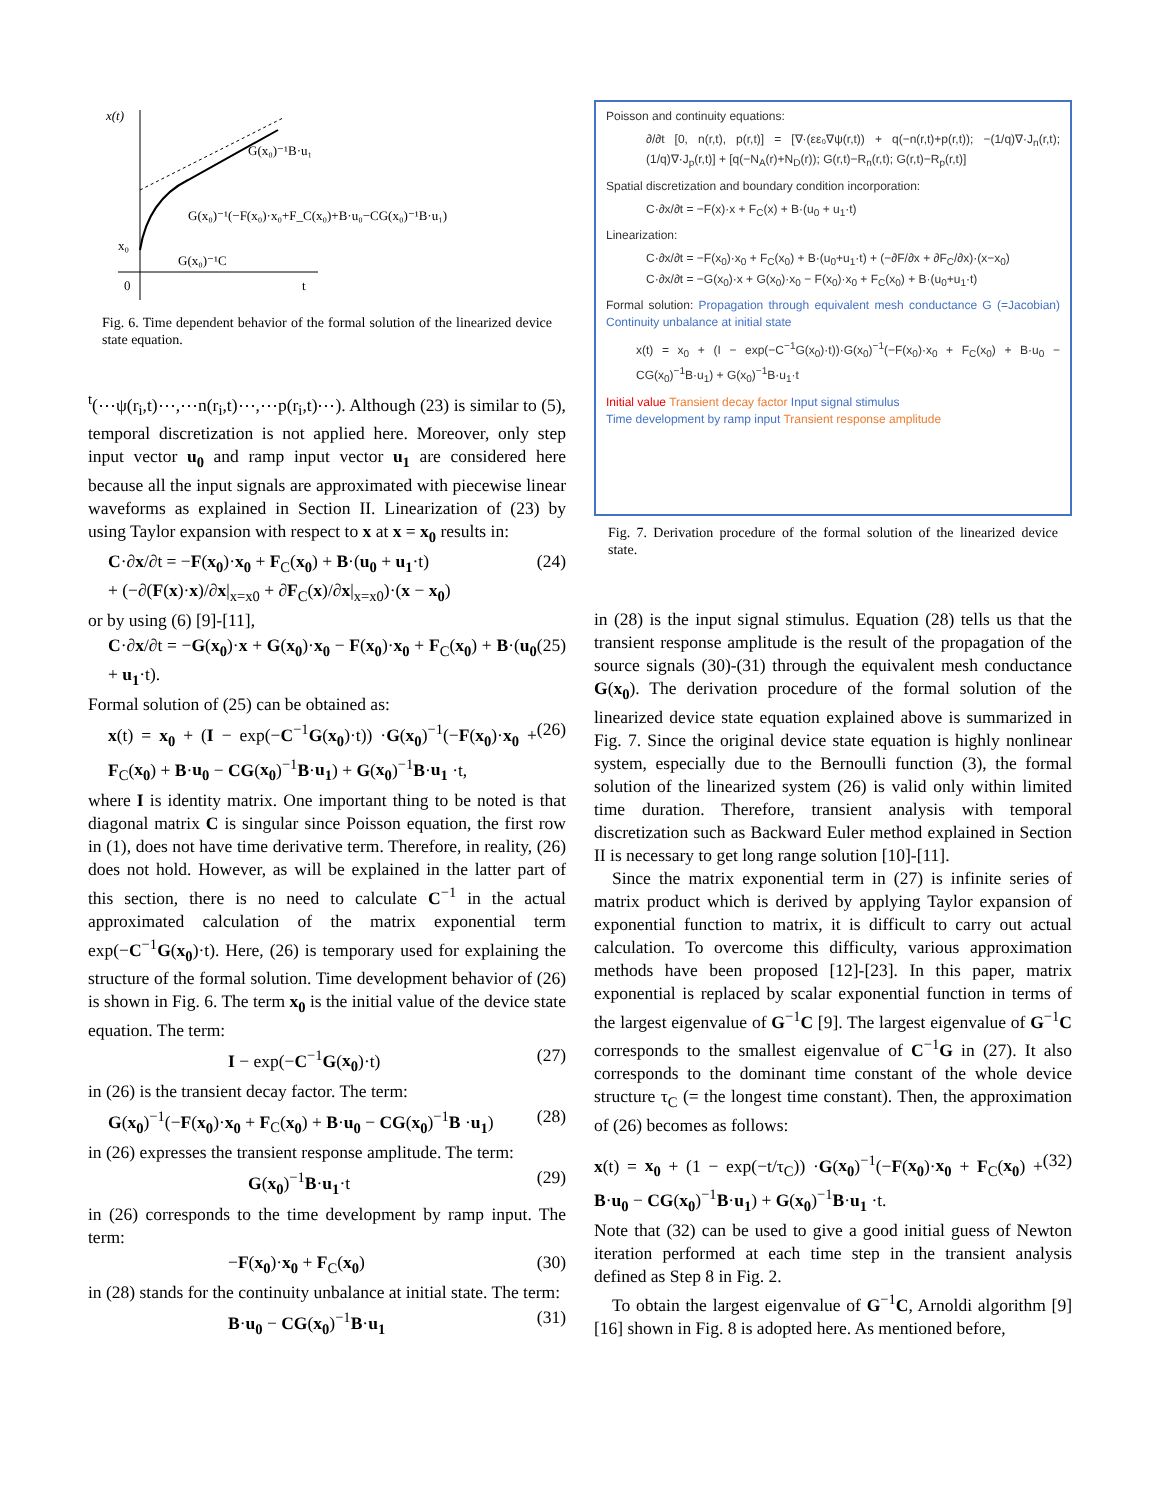x(t)
G(x₀)⁻¹B·u₁
G(x₀)⁻¹(−F(x₀)·x₀+F_C(x₀)+B·u₀−CG(x₀)⁻¹B·u₁)
x₀
G(x₀)⁻¹C
0
t
Fig. 6. Time dependent behavior of the formal solution of the linearized device state equation.
<sup>t</sup> (⋯ψ(r<sub>i</sub>,t)⋯,⋯n(r<sub>i</sub>,t)⋯,⋯p(r<sub>i</sub>,t)⋯). Although (23) is similar to (5), temporal discretization is not applied here. Moreover, only step input vector u<sub>0</sub> and ramp input vector u<sub>1</sub> are considered here because all the input signals are approximated with piecewise linear waveforms as explained in Section II. Linearization of (23) by using Taylor expansion with respect to x at x = x<sub>0</sub> results in:
C·∂x/∂t = −F(x<sub>0</sub>)·x<sub>0</sub> + F<sub>C</sub>(x<sub>0</sub>) + B·(u<sub>0</sub> + u<sub>1</sub>·t)
+ (−∂(F(x)·x)/∂x|<sub>x=x0</sub> + ∂F<sub>C</sub>(x)/∂x|<sub>x=x0</sub>)·(x − x<sub>0</sub>) (24)
or by using (6) [9]-[11],
C·∂x/∂t = −G(x<sub>0</sub>)·x + G(x<sub>0</sub>)·x<sub>0</sub> − F(x<sub>0</sub>)·x<sub>0</sub> + F<sub>C</sub>(x<sub>0</sub>) + B·(u<sub>0</sub> + u<sub>1</sub>·t). (25)
Formal solution of (25) can be obtained as:
x(t) = x<sub>0</sub> + (I − exp(−C<sup>−1</sup>G(x<sub>0</sub>)·t)) ·G(x<sub>0</sub>)<sup>−1</sup>(−F(x<sub>0</sub>)·x<sub>0</sub> + F<sub>C</sub>(x<sub>0</sub>) + B·u<sub>0</sub> − CG(x<sub>0</sub>)<sup>−1</sup>B·u<sub>1</sub>) + G(x<sub>0</sub>)<sup>−1</sup>B·u<sub>1</sub> ·t, (26)
where I is identity matrix. One important thing to be noted is that diagonal matrix C is singular since Poisson equation, the first row in (1), does not have time derivative term. Therefore, in reality, (26) does not hold. However, as will be explained in the latter part of this section, there is no need to calculate C<sup>−1</sup> in the actual approximated calculation of the matrix exponential term exp(−C<sup>−1</sup>G(x<sub>0</sub>)·t). Here, (26) is temporary used for explaining the structure of the formal solution. Time development behavior of (26) is shown in Fig. 6. The term x<sub>0</sub> is the initial value of the device state equation. The term:
I − exp(−C<sup>−1</sup>G(x<sub>0</sub>)·t) (27)
in (26) is the transient decay factor. The term:
G(x<sub>0</sub>)<sup>−1</sup>(−F(x<sub>0</sub>)·x<sub>0</sub> + F<sub>C</sub>(x<sub>0</sub>) + B·u<sub>0</sub> − CG(x<sub>0</sub>)<sup>−1</sup>B ·u<sub>1</sub>) (28)
in (26) expresses the transient response amplitude. The term:
G(x<sub>0</sub>)<sup>−1</sup>B·u<sub>1</sub>·t (29)
in (26) corresponds to the time development by ramp input. The term:
−F(x<sub>0</sub>)·x<sub>0</sub> + F<sub>C</sub>(x<sub>0</sub>) (30)
in (28) stands for the continuity unbalance at initial state. The term:
B·u<sub>0</sub> − CG(x<sub>0</sub>)<sup>−1</sup>B·u<sub>1</sub> (31)
Poisson and continuity equations:
∂/∂t [0, n(r,t), p(r,t)] = [∇·(εε₀∇ψ(r,t)) + q(−n(r,t)+p(r,t)); −(1/q)∇·J<sub>n</sub>(r,t); (1/q)∇·J<sub>p</sub>(r,t)] + [q(−N<sub>A</sub>(r)+N<sub>D</sub>(r)); G(r,t)−R<sub>n</sub>(r,t); G(r,t)−R<sub>p</sub>(r,t)]
Spatial discretization and boundary condition incorporation:
C·∂x/∂t = −F(x)·x + F<sub>C</sub>(x) + B·(u<sub>0</sub> + u<sub>1</sub>·t)
Linearization:
C·∂x/∂t = −F(x<sub>0</sub>)·x<sub>0</sub> + F<sub>C</sub>(x<sub>0</sub>) + B·(u<sub>0</sub>+u<sub>1</sub>·t) + (−∂F/∂x + ∂F<sub>C</sub>/∂x)·(x−x<sub>0</sub>)
C·∂x/∂t = −G(x<sub>0</sub>)·x + G(x<sub>0</sub>)·x<sub>0</sub> − F(x<sub>0</sub>)·x<sub>0</sub> + F<sub>C</sub>(x<sub>0</sub>) + B·(u<sub>0</sub>+u<sub>1</sub>·t)
Formal solution: Propagation through equivalent mesh conductance G (=Jacobian) Continuity unbalance at initial state
x(t) = x<sub>0</sub> + (I − exp(−C<sup>−1</sup>G(x<sub>0</sub>)·t))·G(x<sub>0</sub>)<sup>−1</sup>(−F(x<sub>0</sub>)·x<sub>0</sub> + F<sub>C</sub>(x<sub>0</sub>) + B·u<sub>0</sub> − CG(x<sub>0</sub>)<sup>−1</sup>B·u<sub>1</sub>) + G(x<sub>0</sub>)<sup>−1</sup>B·u<sub>1</sub>·t
Initial value Transient decay factor Input signal stimulus
Time development by ramp input Transient response amplitude
Fig. 7. Derivation procedure of the formal solution of the linearized device state.
in (28) is the input signal stimulus. Equation (28) tells us that the transient response amplitude is the result of the propagation of the source signals (30)-(31) through the equivalent mesh conductance G(x<sub>0</sub>). The derivation procedure of the formal solution of the linearized device state equation explained above is summarized in Fig. 7. Since the original device state equation is highly nonlinear system, especially due to the Bernoulli function (3), the formal solution of the linearized system (26) is valid only within limited time duration. Therefore, transient analysis with temporal discretization such as Backward Euler method explained in Section II is necessary to get long range solution [10]-[11].
Since the matrix exponential term in (27) is infinite series of matrix product which is derived by applying Taylor expansion of exponential function to matrix, it is difficult to carry out actual calculation. To overcome this difficulty, various approximation methods have been proposed [12]-[23]. In this paper, matrix exponential is replaced by scalar exponential function in terms of the largest eigenvalue of G<sup>−1</sup>C [9]. The largest eigenvalue of G<sup>−1</sup>C corresponds to the smallest eigenvalue of C<sup>−1</sup>G in (27). It also corresponds to the dominant time constant of the whole device structure τ<sub>C</sub> (= the longest time constant). Then, the approximation of (26) becomes as follows:
x(t) = x<sub>0</sub> + (1 − exp(−t/τ<sub>C</sub>)) ·G(x<sub>0</sub>)<sup>−1</sup>(−F(x<sub>0</sub>)·x<sub>0</sub> + F<sub>C</sub>(x<sub>0</sub>) + B·u<sub>0</sub> − CG(x<sub>0</sub>)<sup>−1</sup>B·u<sub>1</sub>) + G(x<sub>0</sub>)<sup>−1</sup>B·u<sub>1</sub> ·t. (32)
Note that (32) can be used to give a good initial guess of Newton iteration performed at each time step in the transient analysis defined as Step 8 in Fig. 2.
To obtain the largest eigenvalue of G<sup>−1</sup>C, Arnoldi algorithm [9] [16] shown in Fig. 8 is adopted here. As mentioned before,